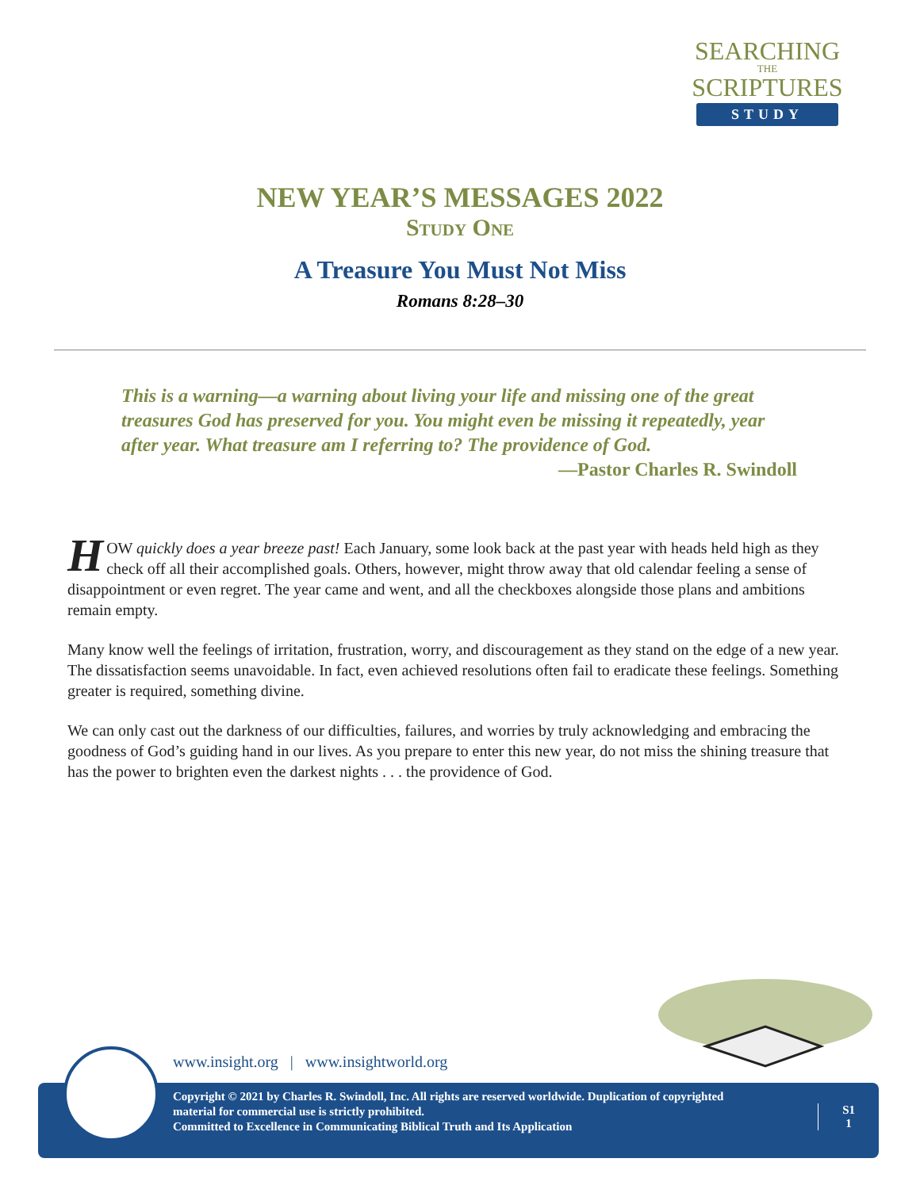SEARCHING
THE
SCRIPTURES
STUDY
NEW YEAR’S MESSAGES 2022
Study One
A Treasure You Must Not Miss
Romans 8:28–30
This is a warning—a warning about living your life and missing one of the great treasures God has preserved for you. You might even be missing it repeatedly, year after year. What treasure am I referring to? The providence of God.
—Pastor Charles R. Swindoll
HOW quickly does a year breeze past! Each January, some look back at the past year with heads held high as they check off all their accomplished goals. Others, however, might throw away that old calendar feeling a sense of disappointment or even regret. The year came and went, and all the checkboxes alongside those plans and ambitions remain empty.
Many know well the feelings of irritation, frustration, worry, and discouragement as they stand on the edge of a new year. The dissatisfaction seems unavoidable. In fact, even achieved resolutions often fail to eradicate these feelings. Something greater is required, something divine.
We can only cast out the darkness of our difficulties, failures, and worries by truly acknowledging and embracing the goodness of God’s guiding hand in our lives. As you prepare to enter this new year, do not miss the shining treasure that has the power to brighten even the darkest nights . . . the providence of God.
www.insight.org | www.insightworld.org
Copyright © 2021 by Charles R. Swindoll, Inc. All rights are reserved worldwide. Duplication of copyrighted material for commercial use is strictly prohibited.
Committed to Excellence in Communicating Biblical Truth and Its Application
S1
1